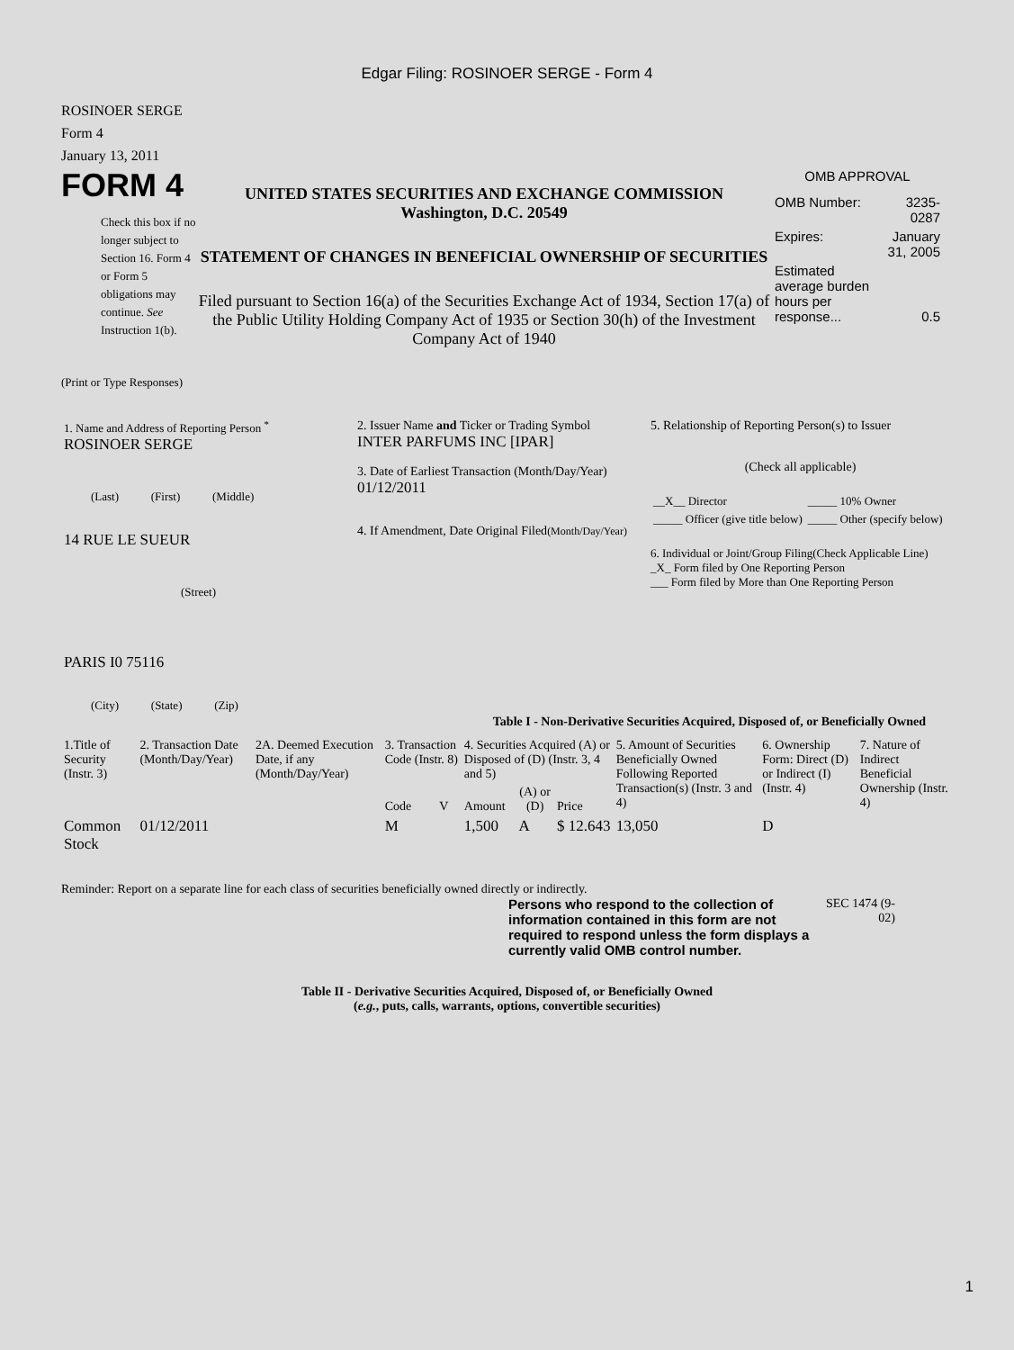Edgar Filing: ROSINOER SERGE - Form 4
ROSINOER SERGE
Form 4
January 13, 2011
FORM 4
Check this box if no longer subject to Section 16. Form 4 or Form 5 obligations may continue. See Instruction 1(b).
UNITED STATES SECURITIES AND EXCHANGE COMMISSION
Washington, D.C. 20549
STATEMENT OF CHANGES IN BENEFICIAL OWNERSHIP OF SECURITIES
Filed pursuant to Section 16(a) of the Securities Exchange Act of 1934, Section 17(a) of the Public Utility Holding Company Act of 1935 or Section 30(h) of the Investment Company Act of 1940
OMB APPROVAL
| OMB Number: | 3235-0287 |
| Expires: | January 31, 2005 |
| Estimated average burden hours per response... | 0.5 |
(Print or Type Responses)
| 1. Name and Address of Reporting Person <sup>*</sup> ROSINOER SERGE (Last) (First) (Middle) 14 RUE LE SUEUR (Street) PARIS I0 75116 (City) (State) (Zip) | 2. Issuer Name and Ticker or Trading Symbol INTER PARFUMS INC [IPAR] 3. Date of Earliest Transaction (Month/Day/Year) 01/12/2011 4. If Amendment, Date Original Filed (Month/Day/Year) | 5. Relationship of Reporting Person(s) to Issuer (Check all applicable) / __X__ Director / _____ 10% Owner / / _____ Officer (give title below) / _____ Other (specify below) / 6. Individual or Joint/Group Filing(Check Applicable Line) _X_ Form filed by One Reporting Person ___ Form filed by More than One Reporting Person |
Table I - Non-Derivative Securities Acquired, Disposed of, or Beneficially Owned
| 1.Title of Security (Instr. 3) | 2. Transaction Date (Month/Day/Year) | 2A. Deemed Execution Date, if any (Month/Day/Year) | 3. Transaction Code (Instr. 8) | | 4. Securities Acquired (A) or Disposed of (D) (Instr. 3, 4 and 5) | | | 5. Amount of Securities Beneficially Owned Following Reported Transaction(s) (Instr. 3 and 4) | 6. Ownership Form: Direct (D) or Indirect (I) (Instr. 4) | 7. Nature of Indirect Beneficial Ownership (Instr. 4) |
| --- | --- | --- | --- | --- | --- | --- | --- | --- | --- | --- |
| | | | Code | V | Amount | (A) or (D) | Price | | | |
| Common Stock | 01/12/2011 | | M | | 1,500 | A | $ 12.643 | 13,050 | D | |
Reminder: Report on a separate line for each class of securities beneficially owned directly or indirectly.
Persons who respond to the collection of information contained in this form are not required to respond unless the form displays a currently valid OMB control number.
SEC 1474 (9-02)
Table II - Derivative Securities Acquired, Disposed of, or Beneficially Owned
(e.g., puts, calls, warrants, options, convertible securities)
1